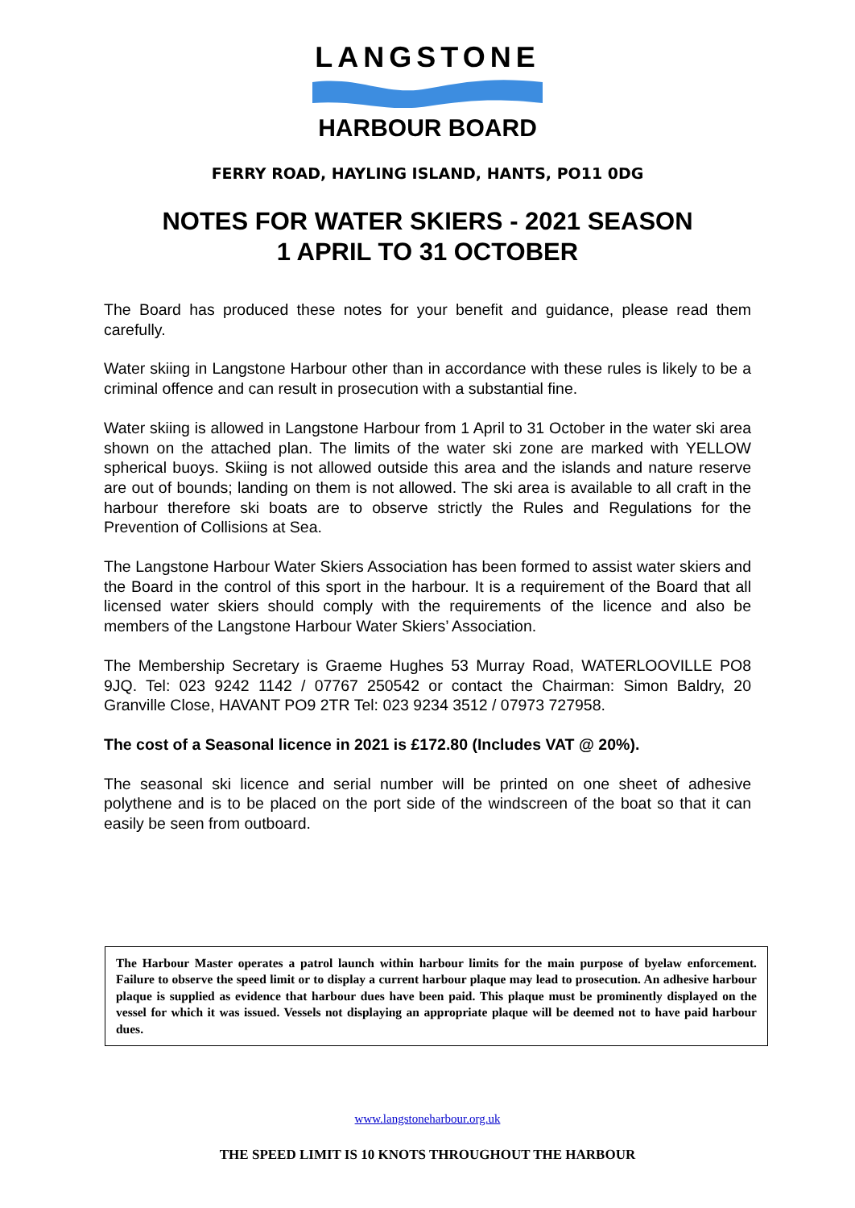LANGSTONE
HARBOUR BOARD
FERRY ROAD, HAYLING ISLAND, HANTS, PO11 0DG
NOTES FOR WATER SKIERS - 2021 SEASON
1 APRIL TO 31 OCTOBER
The Board has produced these notes for your benefit and guidance, please read them carefully.
Water skiing in Langstone Harbour other than in accordance with these rules is likely to be a criminal offence and can result in prosecution with a substantial fine.
Water skiing is allowed in Langstone Harbour from 1 April to 31 October in the water ski area shown on the attached plan. The limits of the water ski zone are marked with YELLOW spherical buoys. Skiing is not allowed outside this area and the islands and nature reserve are out of bounds; landing on them is not allowed. The ski area is available to all craft in the harbour therefore ski boats are to observe strictly the Rules and Regulations for the Prevention of Collisions at Sea.
The Langstone Harbour Water Skiers Association has been formed to assist water skiers and the Board in the control of this sport in the harbour. It is a requirement of the Board that all licensed water skiers should comply with the requirements of the licence and also be members of the Langstone Harbour Water Skiers’ Association.
The Membership Secretary is Graeme Hughes 53 Murray Road, WATERLOOVILLE PO8 9JQ. Tel: 023 9242 1142 / 07767 250542 or contact the Chairman: Simon Baldry, 20 Granville Close, HAVANT PO9 2TR Tel: 023 9234 3512 / 07973 727958.
The cost of a Seasonal licence in 2021 is £172.80 (Includes VAT @ 20%).
The seasonal ski licence and serial number will be printed on one sheet of adhesive polythene and is to be placed on the port side of the windscreen of the boat so that it can easily be seen from outboard.
The Harbour Master operates a patrol launch within harbour limits for the main purpose of byelaw enforcement. Failure to observe the speed limit or to display a current harbour plaque may lead to prosecution. An adhesive harbour plaque is supplied as evidence that harbour dues have been paid. This plaque must be prominently displayed on the vessel for which it was issued. Vessels not displaying an appropriate plaque will be deemed not to have paid harbour dues.
www.langstoneharbour.org.uk
THE SPEED LIMIT IS 10 KNOTS THROUGHOUT THE HARBOUR